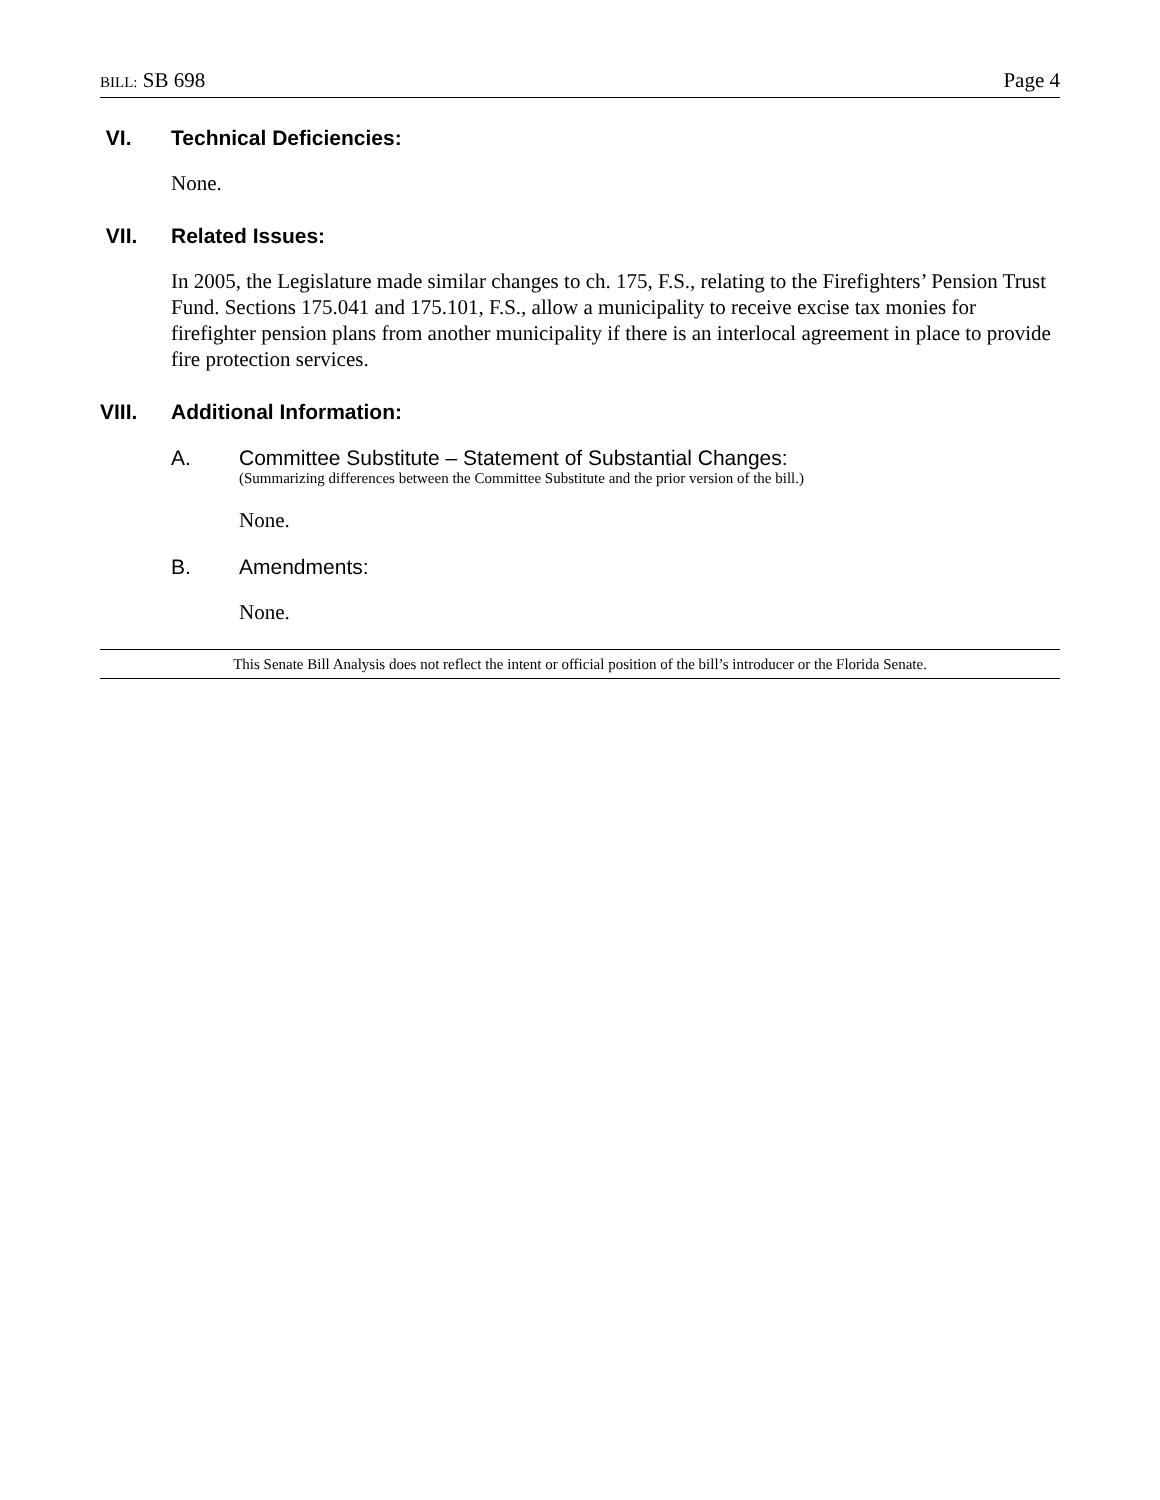BILL: SB 698
Page 4
VI. Technical Deficiencies:
None.
VII. Related Issues:
In 2005, the Legislature made similar changes to ch. 175, F.S., relating to the Firefighters’ Pension Trust Fund. Sections 175.041 and 175.101, F.S., allow a municipality to receive excise tax monies for firefighter pension plans from another municipality if there is an interlocal agreement in place to provide fire protection services.
VIII. Additional Information:
A. Committee Substitute – Statement of Substantial Changes:
(Summarizing differences between the Committee Substitute and the prior version of the bill.)
None.
B. Amendments:
None.
This Senate Bill Analysis does not reflect the intent or official position of the bill’s introducer or the Florida Senate.